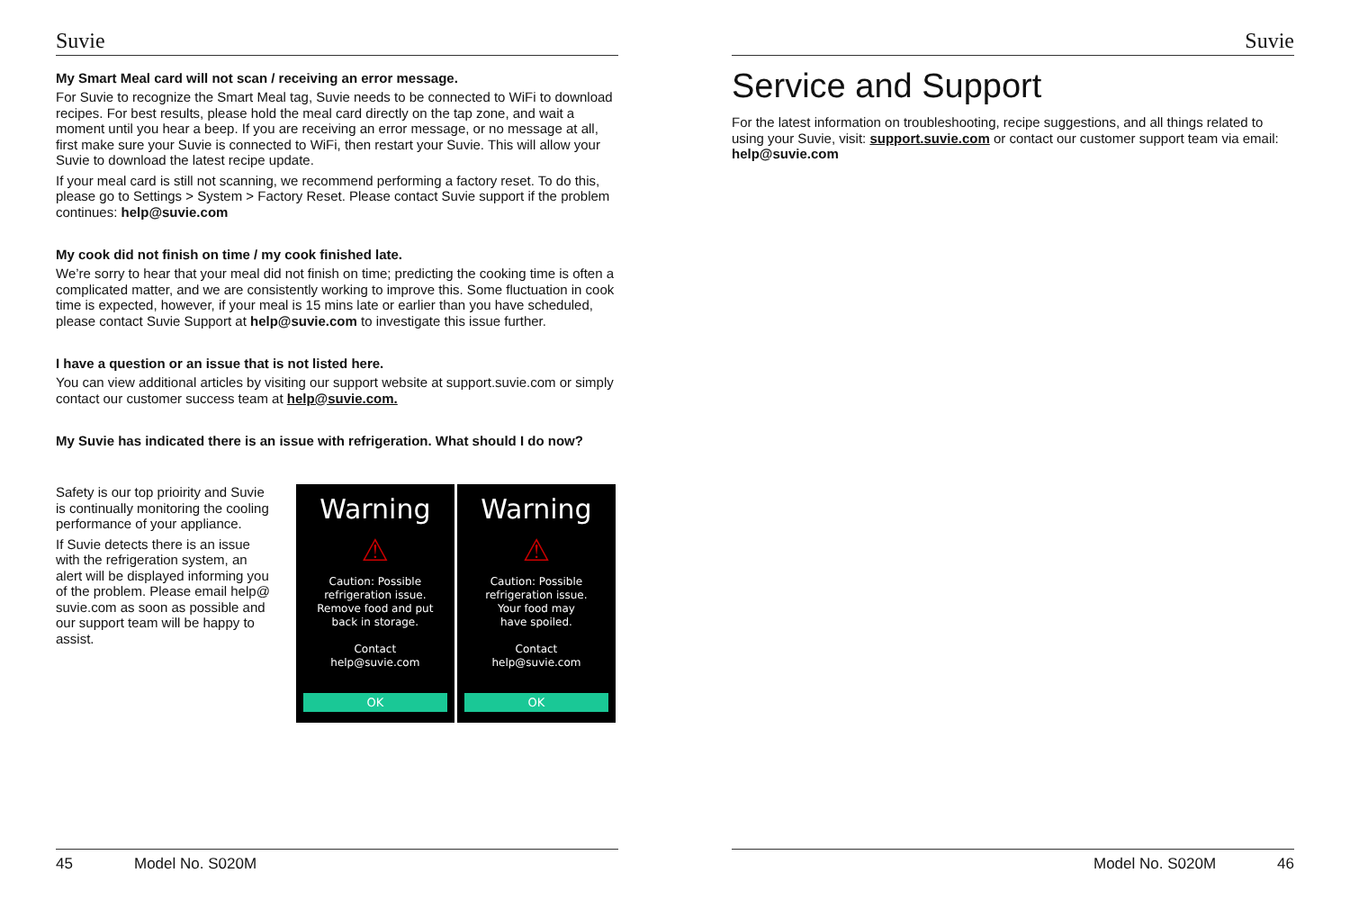Suvie
My Smart Meal card will not scan / receiving an error message.
For Suvie to recognize the Smart Meal tag, Suvie needs to be connected to WiFi to download recipes. For best results, please hold the meal card directly on the tap zone, and wait a moment until you hear a beep. If you are receiving an error message, or no message at all, first make sure your Suvie is connected to WiFi, then restart your Suvie. This will allow your Suvie to download the latest recipe update.
If your meal card is still not scanning, we recommend performing a factory reset. To do this, please go to Settings > System > Factory Reset. Please contact Suvie support if the problem continues: help@suvie.com
My cook did not finish on time / my cook finished late.
We’re sorry to hear that your meal did not finish on time; predicting the cooking time is often a complicated matter, and we are consistently working to improve this. Some fluctuation in cook time is expected, however, if your meal is 15 mins late or earlier than you have scheduled, please contact Suvie Support at help@suvie.com to investigate this issue further.
I have a question or an issue that is not listed here.
You can view additional articles by visiting our support website at support.suvie.com or simply contact our customer success team at help@suvie.com.
My Suvie has indicated there is an issue with refrigeration. What should I do now?
Safety is our top prioirity and Suvie is continually monitoring the cooling performance of your appliance.
If Suvie detects there is an issue with the refrigeration system, an alert will be displayed informing you of the problem. Please email help@ suvie.com as soon as possible and our support team will be happy to assist.
Warning
⚠
Caution: Possible
refrigeration issue.
Remove food and put
back in storage.
Contact
help@suvie.com
OK
Warning
⚠
Caution: Possible
refrigeration issue.
Your food may
have spoiled.
Contact
help@suvie.com
OK
45 Model No. S020M
Suvie
Service and Support
For the latest information on troubleshooting, recipe suggestions, and all things related to using your Suvie, visit: support.suvie.com or contact our customer support team via email: help@suvie.com
Model No. S020M 46